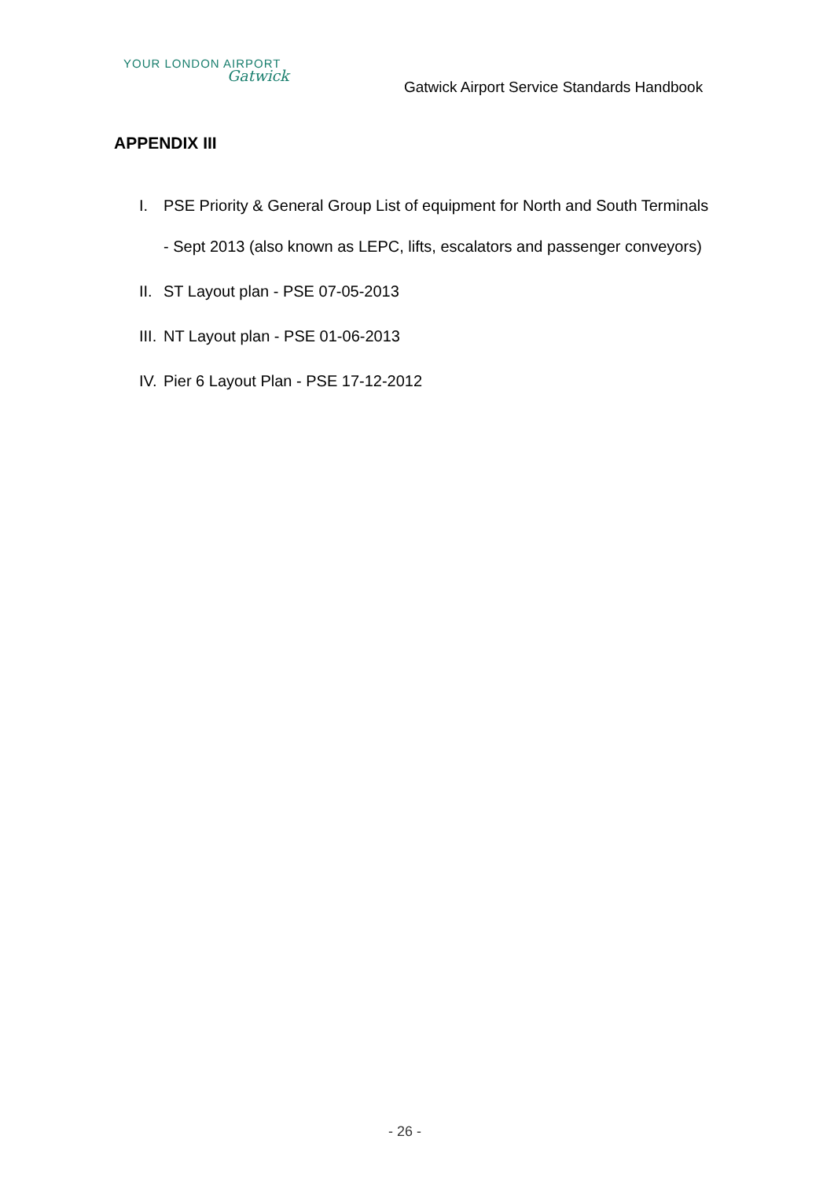YOUR LONDON AIRPORT
Gatwick
Gatwick Airport Service Standards Handbook
APPENDIX III
I. PSE Priority & General Group List of equipment for North and South Terminals
- Sept 2013 (also known as LEPC, lifts, escalators and passenger conveyors)
II. ST Layout plan - PSE 07-05-2013
III. NT Layout plan - PSE 01-06-2013
IV. Pier 6 Layout Plan - PSE 17-12-2012
- 26 -